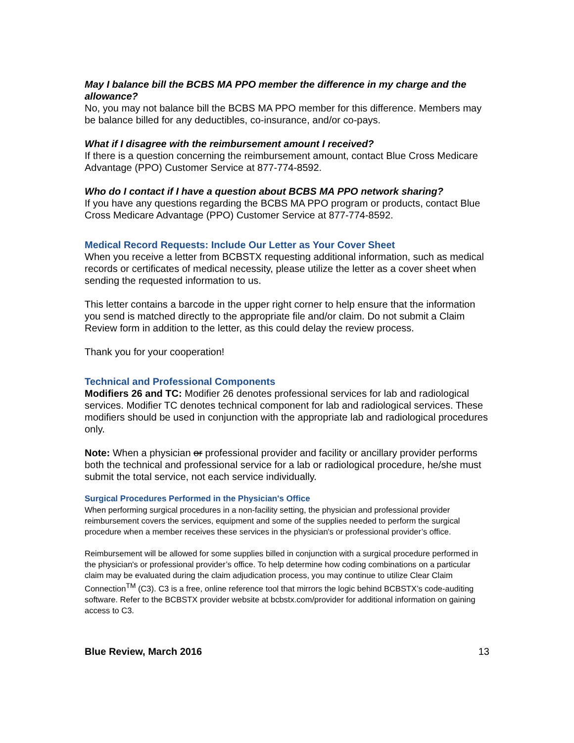May I balance bill the BCBS MA PPO member the difference in my charge and the allowance?
No, you may not balance bill the BCBS MA PPO member for this difference. Members may be balance billed for any deductibles, co-insurance, and/or co-pays.
What if I disagree with the reimbursement amount I received?
If there is a question concerning the reimbursement amount, contact Blue Cross Medicare Advantage (PPO) Customer Service at 877-774-8592.
Who do I contact if I have a question about BCBS MA PPO network sharing?
If you have any questions regarding the BCBS MA PPO program or products, contact Blue Cross Medicare Advantage (PPO) Customer Service at 877-774-8592.
Medical Record Requests: Include Our Letter as Your Cover Sheet
When you receive a letter from BCBSTX requesting additional information, such as medical records or certificates of medical necessity, please utilize the letter as a cover sheet when sending the requested information to us.
This letter contains a barcode in the upper right corner to help ensure that the information you send is matched directly to the appropriate file and/or claim. Do not submit a Claim Review form in addition to the letter, as this could delay the review process.
Thank you for your cooperation!
Technical and Professional Components
Modifiers 26 and TC: Modifier 26 denotes professional services for lab and radiological services. Modifier TC denotes technical component for lab and radiological services. These modifiers should be used in conjunction with the appropriate lab and radiological procedures only.
Note: When a physician or professional provider and facility or ancillary provider performs both the technical and professional service for a lab or radiological procedure, he/she must submit the total service, not each service individually.
Surgical Procedures Performed in the Physician's Office
When performing surgical procedures in a non-facility setting, the physician and professional provider reimbursement covers the services, equipment and some of the supplies needed to perform the surgical procedure when a member receives these services in the physician's or professional provider’s office.
Reimbursement will be allowed for some supplies billed in conjunction with a surgical procedure performed in the physician's or professional provider’s office. To help determine how coding combinations on a particular claim may be evaluated during the claim adjudication process, you may continue to utilize Clear Claim Connection<sup>TM</sup> (C3). C3 is a free, online reference tool that mirrors the logic behind BCBSTX’s code-auditing software. Refer to the BCBSTX provider website at bcbstx.com/provider for additional information on gaining access to C3.
Blue Review, March 2016 13